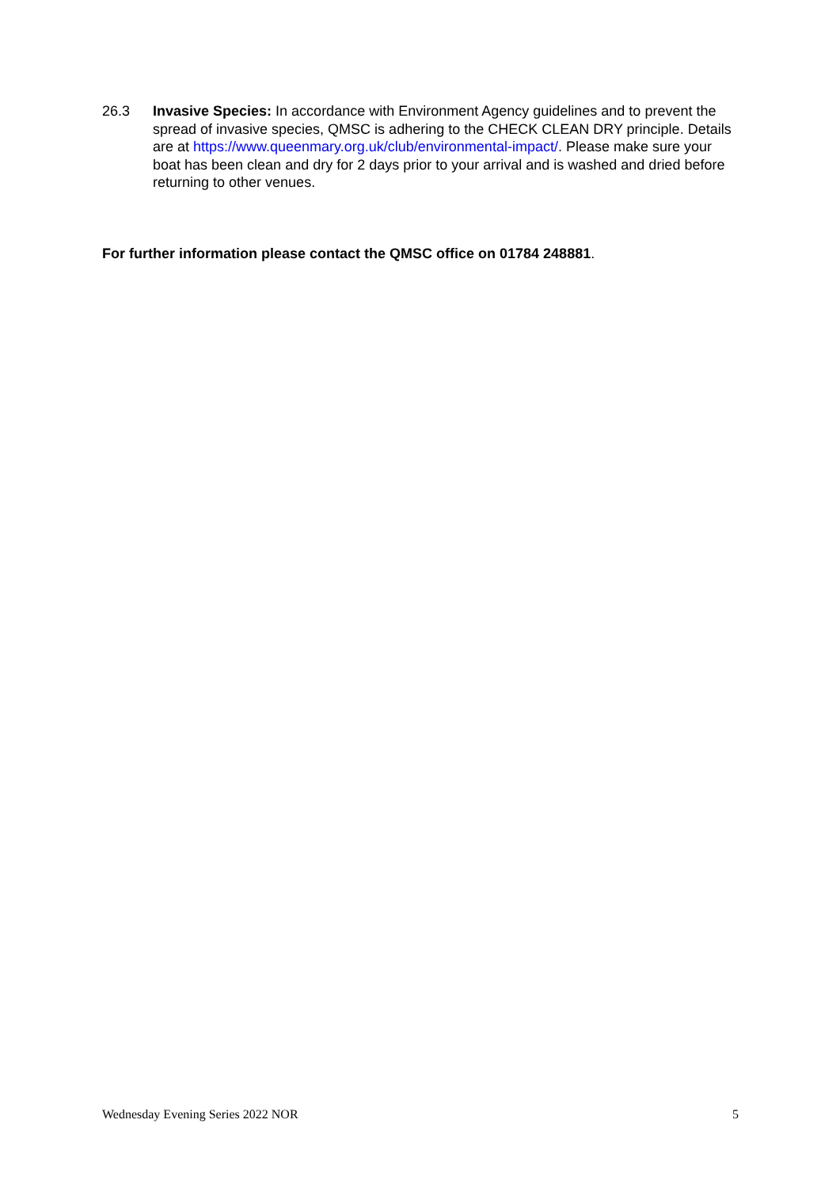26.3 Invasive Species: In accordance with Environment Agency guidelines and to prevent the spread of invasive species, QMSC is adhering to the CHECK CLEAN DRY principle. Details are at https://www.queenmary.org.uk/club/environmental-impact/. Please make sure your boat has been clean and dry for 2 days prior to your arrival and is washed and dried before returning to other venues.
For further information please contact the QMSC office on 01784 248881.
Wednesday Evening Series 2022 NOR 5